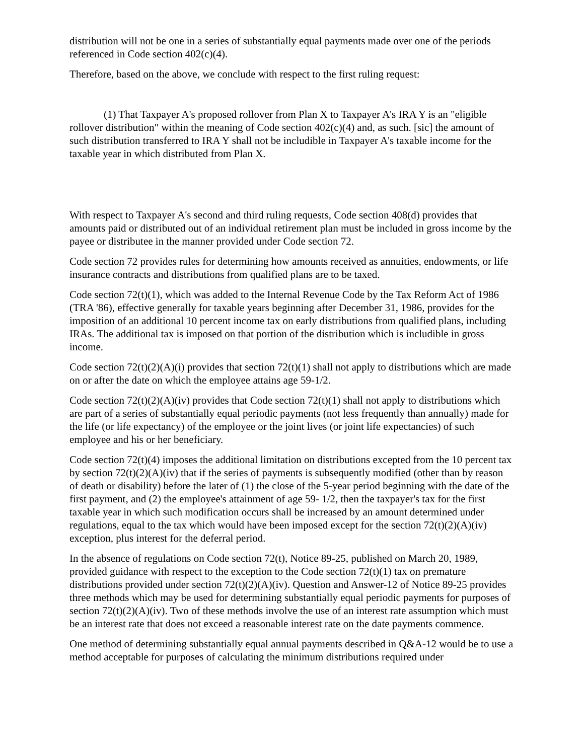distribution will not be one in a series of substantially equal payments made over one of the periods referenced in Code section 402(c)(4).
Therefore, based on the above, we conclude with respect to the first ruling request:
(1) That Taxpayer A's proposed rollover from Plan X to Taxpayer A's IRA Y is an "eligible rollover distribution" within the meaning of Code section 402(c)(4) and, as such. [sic] the amount of such distribution transferred to IRA Y shall not be includible in Taxpayer A's taxable income for the taxable year in which distributed from Plan X.
With respect to Taxpayer A's second and third ruling requests, Code section 408(d) provides that amounts paid or distributed out of an individual retirement plan must be included in gross income by the payee or distributee in the manner provided under Code section 72.
Code section 72 provides rules for determining how amounts received as annuities, endowments, or life insurance contracts and distributions from qualified plans are to be taxed.
Code section 72(t)(1), which was added to the Internal Revenue Code by the Tax Reform Act of 1986 (TRA '86), effective generally for taxable years beginning after December 31, 1986, provides for the imposition of an additional 10 percent income tax on early distributions from qualified plans, including IRAs. The additional tax is imposed on that portion of the distribution which is includible in gross income.
Code section 72(t)(2)(A)(i) provides that section 72(t)(1) shall not apply to distributions which are made on or after the date on which the employee attains age 59-1/2.
Code section 72(t)(2)(A)(iv) provides that Code section 72(t)(1) shall not apply to distributions which are part of a series of substantially equal periodic payments (not less frequently than annually) made for the life (or life expectancy) of the employee or the joint lives (or joint life expectancies) of such employee and his or her beneficiary.
Code section 72(t)(4) imposes the additional limitation on distributions excepted from the 10 percent tax by section 72(t)(2)(A)(iv) that if the series of payments is subsequently modified (other than by reason of death or disability) before the later of (1) the close of the 5-year period beginning with the date of the first payment, and (2) the employee's attainment of age 59- 1/2, then the taxpayer's tax for the first taxable year in which such modification occurs shall be increased by an amount determined under regulations, equal to the tax which would have been imposed except for the section 72(t)(2)(A)(iv) exception, plus interest for the deferral period.
In the absence of regulations on Code section 72(t), Notice 89-25, published on March 20, 1989, provided guidance with respect to the exception to the Code section 72(t)(1) tax on premature distributions provided under section 72(t)(2)(A)(iv). Question and Answer-12 of Notice 89-25 provides three methods which may be used for determining substantially equal periodic payments for purposes of section 72(t)(2)(A)(iv). Two of these methods involve the use of an interest rate assumption which must be an interest rate that does not exceed a reasonable interest rate on the date payments commence.
One method of determining substantially equal annual payments described in Q&A-12 would be to use a method acceptable for purposes of calculating the minimum distributions required under